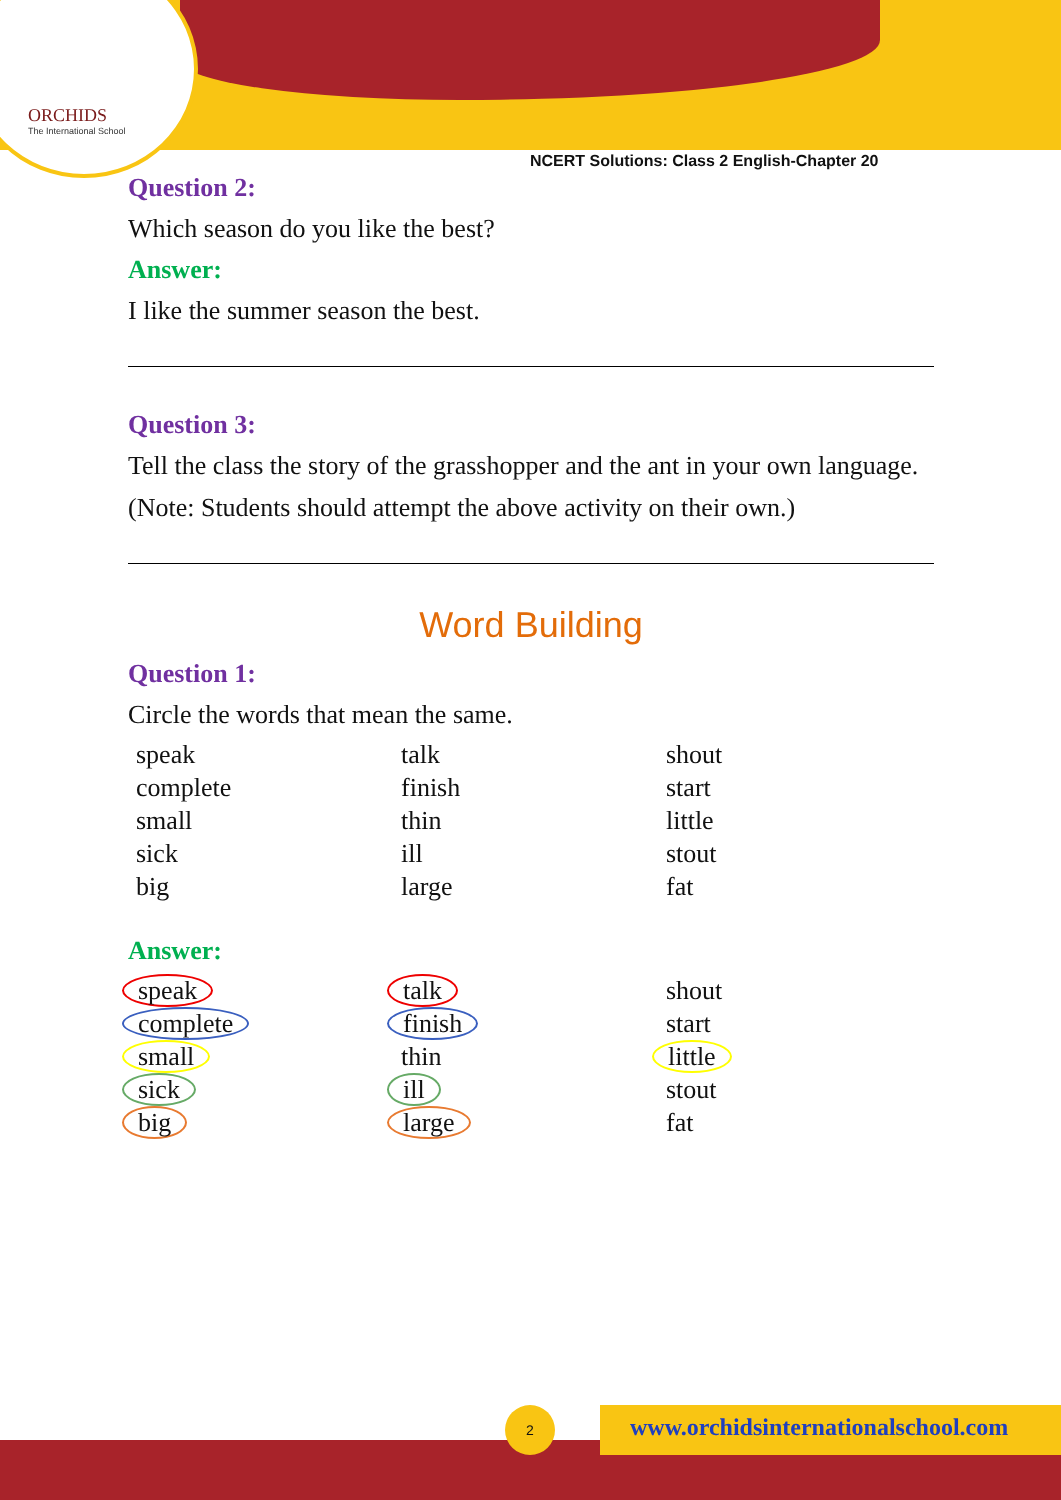ORCHIDS
The International School
NCERT Solutions: Class 2 English-Chapter 20
Question 2:
Which season do you like the best?
Answer:
I like the summer season the best.
Question 3:
Tell the class the story of the grasshopper and the ant in your own language.
(Note: Students should attempt the above activity on their own.)
Word Building
Question 1:
Circle the words that mean the same.
| speak | talk | shout |
| complete | finish | start |
| small | thin | little |
| sick | ill | stout |
| big | large | fat |
Answer:
| speak | talk | shout |
| complete | finish | start |
| small | thin | little |
| sick | ill | stout |
| big | large | fat |
2
www.orchidsinternationalschool.com